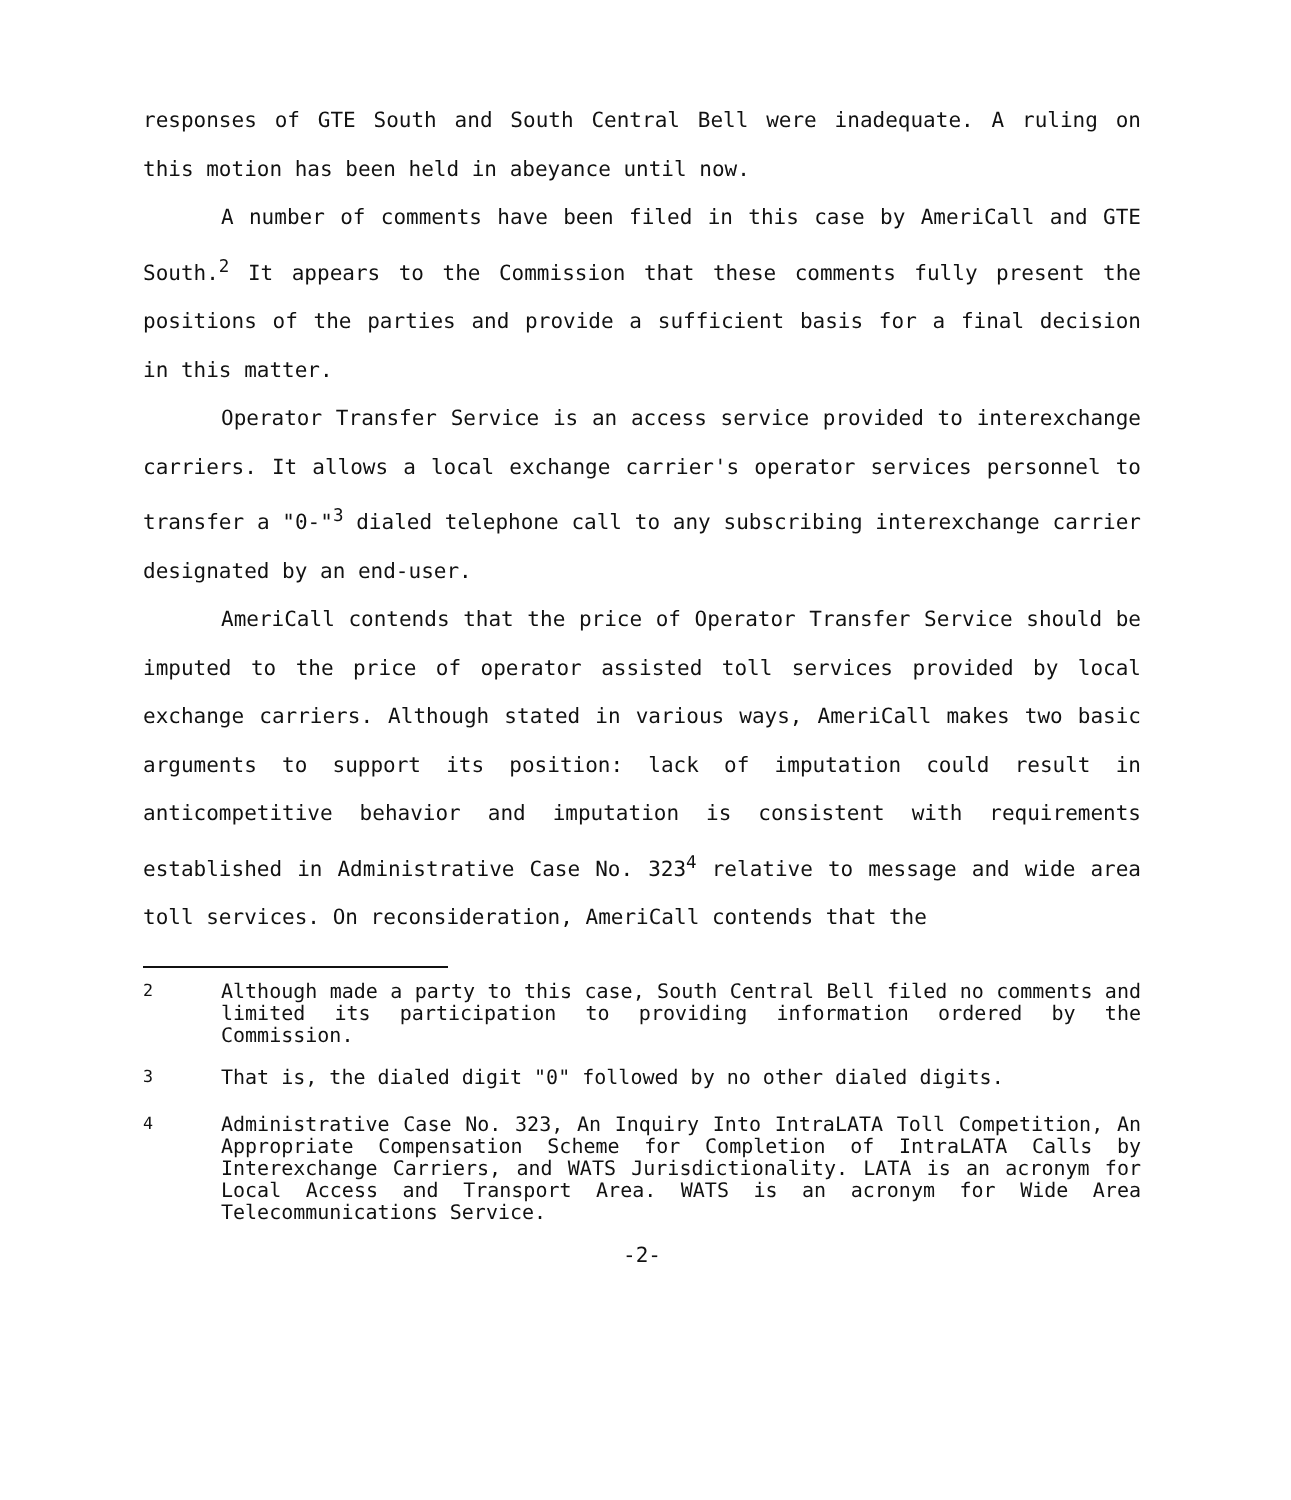responses of GTE South and South Central Bell were inadequate. A ruling on this motion has been held in abeyance until now.
A number of comments have been filed in this case by AmeriCall and GTE South.<sup>2</sup> It appears to the Commission that these comments fully present the positions of the parties and provide a sufficient basis for a final decision in this matter.
Operator Transfer Service is an access service provided to interexchange carriers. It allows a local exchange carrier's operator services personnel to transfer a "0-"<sup>3</sup> dialed telephone call to any subscribing interexchange carrier designated by an end-user.
AmeriCall contends that the price of Operator Transfer Service should be imputed to the price of operator assisted toll services provided by local exchange carriers. Although stated in various ways, AmeriCall makes two basic arguments to support its position: lack of imputation could result in anticompetitive behavior and imputation is consistent with requirements established in Administrative Case No. 323<sup>4</sup> relative to message and wide area toll services. On reconsideration, AmeriCall contends that the
<sup>2</sup> Although made a party to this case, South Central Bell filed no comments and limited its participation to providing information ordered by the Commission.
<sup>3</sup> That is, the dialed digit "0" followed by no other dialed digits.
<sup>4</sup> Administrative Case No. 323, An Inquiry Into IntraLATA Toll Competition, An Appropriate Compensation Scheme for Completion of IntraLATA Calls by Interexchange Carriers, and WATS Jurisdictionality. LATA is an acronym for Local Access and Transport Area. WATS is an acronym for Wide Area Telecommunications Service.
-2-